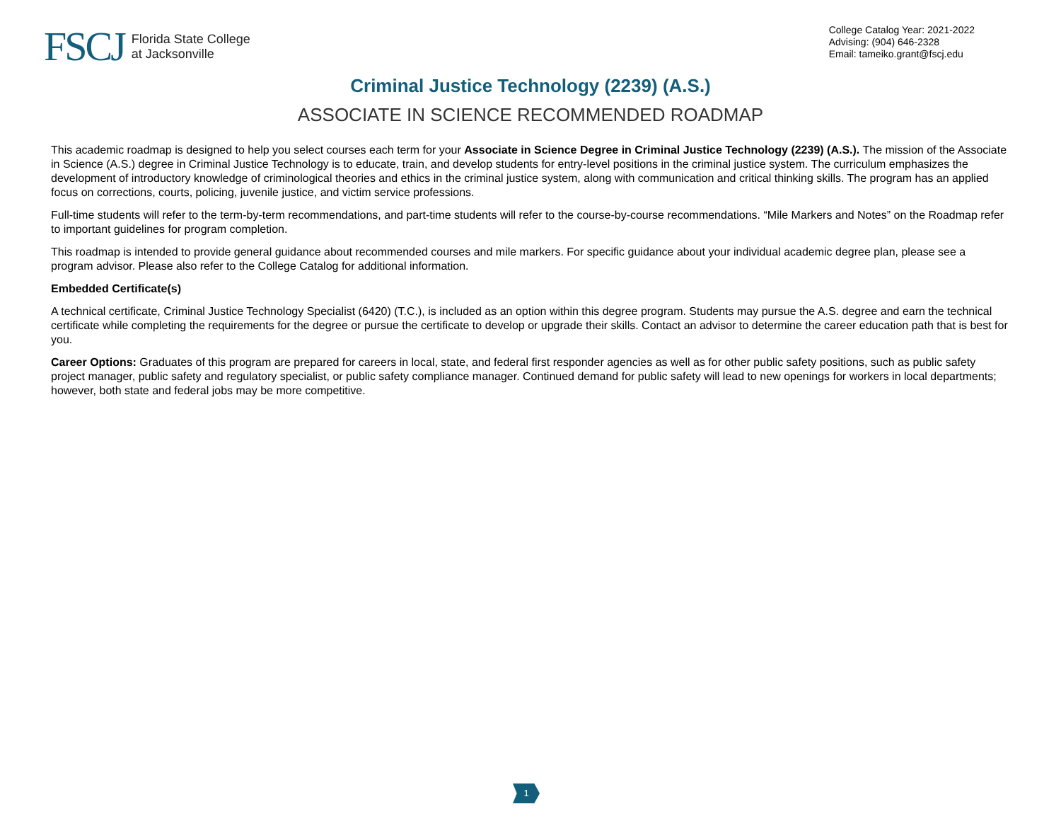FSCJ Florida State College
at Jacksonville
College Catalog Year: 2021-2022
Advising: (904) 646-2328
Email: tameiko.grant@fscj.edu
Criminal Justice Technology (2239) (A.S.)
ASSOCIATE IN SCIENCE RECOMMENDED ROADMAP
This academic roadmap is designed to help you select courses each term for your Associate in Science Degree in Criminal Justice Technology (2239) (A.S.). The mission of the Associate in Science (A.S.) degree in Criminal Justice Technology is to educate, train, and develop students for entry-level positions in the criminal justice system. The curriculum emphasizes the development of introductory knowledge of criminological theories and ethics in the criminal justice system, along with communication and critical thinking skills. The program has an applied focus on corrections, courts, policing, juvenile justice, and victim service professions.
Full-time students will refer to the term-by-term recommendations, and part-time students will refer to the course-by-course recommendations. “Mile Markers and Notes” on the Roadmap refer to important guidelines for program completion.
This roadmap is intended to provide general guidance about recommended courses and mile markers. For specific guidance about your individual academic degree plan, please see a program advisor. Please also refer to the College Catalog for additional information.
Embedded Certificate(s)
A technical certificate, Criminal Justice Technology Specialist (6420) (T.C.), is included as an option within this degree program. Students may pursue the A.S. degree and earn the technical certificate while completing the requirements for the degree or pursue the certificate to develop or upgrade their skills. Contact an advisor to determine the career education path that is best for you.
Career Options: Graduates of this program are prepared for careers in local, state, and federal first responder agencies as well as for other public safety positions, such as public safety project manager, public safety and regulatory specialist, or public safety compliance manager. Continued demand for public safety will lead to new openings for workers in local departments; however, both state and federal jobs may be more competitive.
1